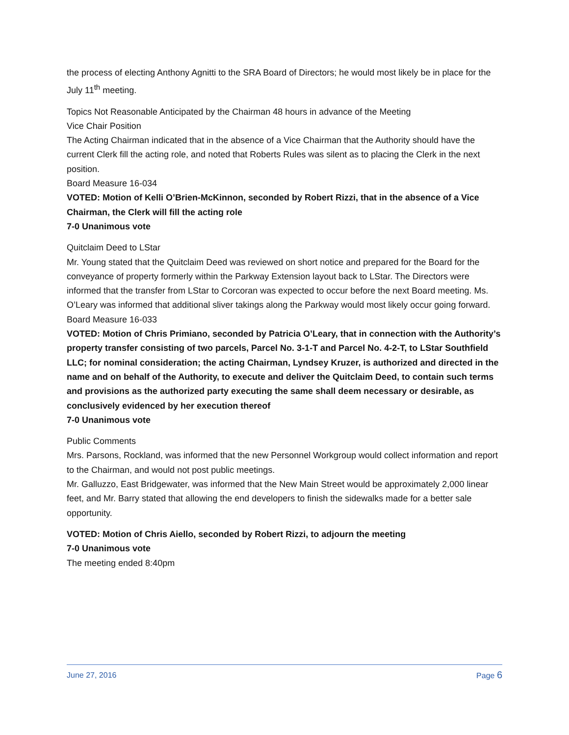the process of electing Anthony Agnitti to the SRA Board of Directors; he would most likely be in place for the July 11<sup>th</sup> meeting.
Topics Not Reasonable Anticipated by the Chairman 48 hours in advance of the Meeting
Vice Chair Position
The Acting Chairman indicated that in the absence of a Vice Chairman that the Authority should have the current Clerk fill the acting role, and noted that Roberts Rules was silent as to placing the Clerk in the next position.
Board Measure 16-034
VOTED: Motion of Kelli O’Brien-McKinnon, seconded by Robert Rizzi, that in the absence of a Vice Chairman, the Clerk will fill the acting role
7-0 Unanimous vote
Quitclaim Deed to LStar
Mr. Young stated that the Quitclaim Deed was reviewed on short notice and prepared for the Board for the conveyance of property formerly within the Parkway Extension layout back to LStar. The Directors were informed that the transfer from LStar to Corcoran was expected to occur before the next Board meeting. Ms. O’Leary was informed that additional sliver takings along the Parkway would most likely occur going forward.
Board Measure 16-033
VOTED: Motion of Chris Primiano, seconded by Patricia O’Leary, that in connection with the Authority’s property transfer consisting of two parcels, Parcel No. 3-1-T and Parcel No. 4-2-T, to LStar Southfield LLC; for nominal consideration; the acting Chairman, Lyndsey Kruzer, is authorized and directed in the name and on behalf of the Authority, to execute and deliver the Quitclaim Deed, to contain such terms and provisions as the authorized party executing the same shall deem necessary or desirable, as conclusively evidenced by her execution thereof
7-0 Unanimous vote
Public Comments
Mrs. Parsons, Rockland, was informed that the new Personnel Workgroup would collect information and report to the Chairman, and would not post public meetings.
Mr. Galluzzo, East Bridgewater, was informed that the New Main Street would be approximately 2,000 linear feet, and Mr. Barry stated that allowing the end developers to finish the sidewalks made for a better sale opportunity.
VOTED: Motion of Chris Aiello, seconded by Robert Rizzi, to adjourn the meeting
7-0 Unanimous vote
The meeting ended 8:40pm
June 27, 2016 Page 6